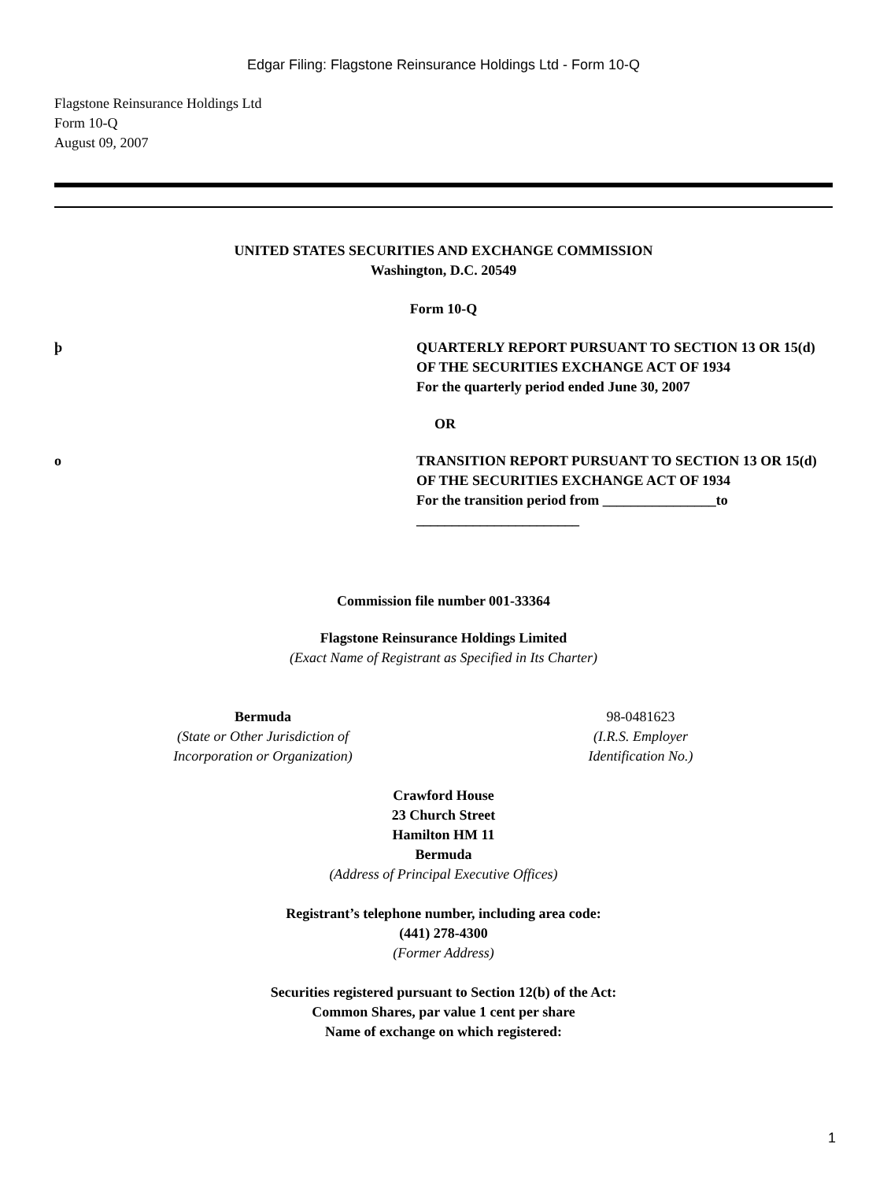Edgar Filing: Flagstone Reinsurance Holdings Ltd - Form 10-Q
Flagstone Reinsurance Holdings Ltd
Form 10-Q
August 09, 2007
UNITED STATES SECURITIES AND EXCHANGE COMMISSION
Washington, D.C. 20549
Form 10-Q
þ QUARTERLY REPORT PURSUANT TO SECTION 13 OR 15(d) OF THE SECURITIES EXCHANGE ACT OF 1934
For the quarterly period ended June 30, 2007
OR
o TRANSITION REPORT PURSUANT TO SECTION 13 OR 15(d) OF THE SECURITIES EXCHANGE ACT OF 1934
For the transition period from ________________to _______________________
Commission file number 001-33364
Flagstone Reinsurance Holdings Limited
(Exact Name of Registrant as Specified in Its Charter)
Bermuda
(State or Other Jurisdiction of
Incorporation or Organization)
98-0481623
(I.R.S. Employer
Identification No.)
Crawford House
23 Church Street
Hamilton HM 11
Bermuda
(Address of Principal Executive Offices)
Registrant’s telephone number, including area code:
(441) 278-4300
(Former Address)
Securities registered pursuant to Section 12(b) of the Act:
Common Shares, par value 1 cent per share
Name of exchange on which registered:
1